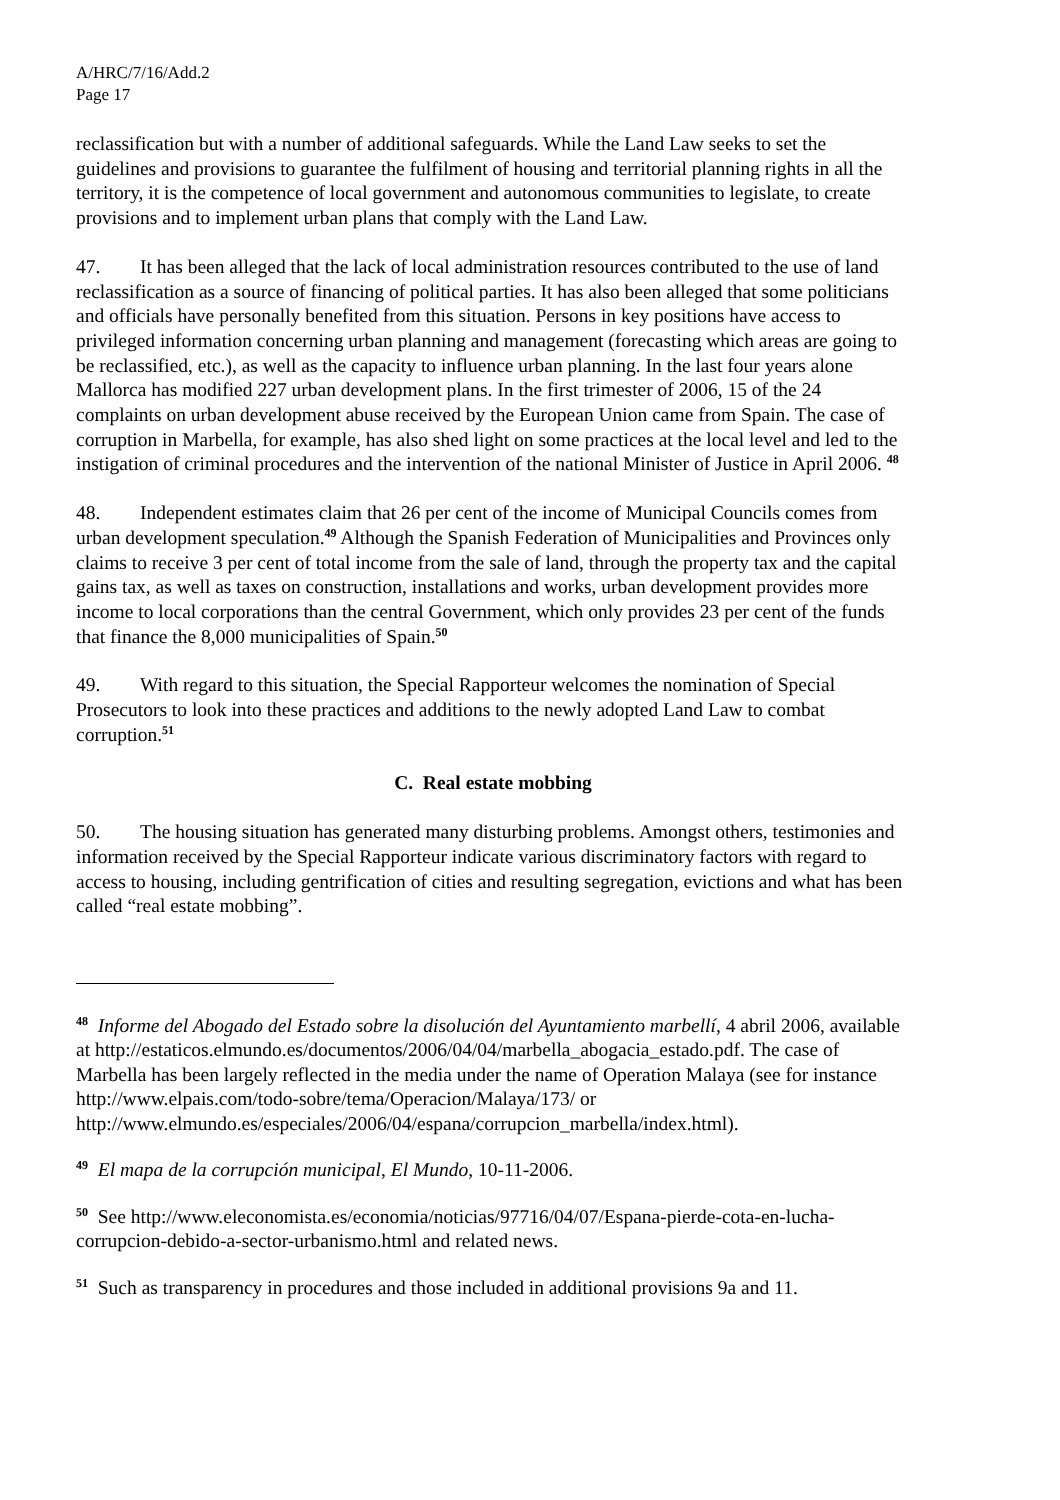A/HRC/7/16/Add.2
Page 17
reclassification but with a number of additional safeguards. While the Land Law seeks to set the guidelines and provisions to guarantee the fulfilment of housing and territorial planning rights in all the territory, it is the competence of local government and autonomous communities to legislate, to create provisions and to implement urban plans that comply with the Land Law.
47. It has been alleged that the lack of local administration resources contributed to the use of land reclassification as a source of financing of political parties. It has also been alleged that some politicians and officials have personally benefited from this situation. Persons in key positions have access to privileged information concerning urban planning and management (forecasting which areas are going to be reclassified, etc.), as well as the capacity to influence urban planning. In the last four years alone Mallorca has modified 227 urban development plans. In the first trimester of 2006, 15 of the 24 complaints on urban development abuse received by the European Union came from Spain. The case of corruption in Marbella, for example, has also shed light on some practices at the local level and led to the instigation of criminal procedures and the intervention of the national Minister of Justice in April 2006. <sup>48</sup>
48. Independent estimates claim that 26 per cent of the income of Municipal Councils comes from urban development speculation.<sup>49</sup> Although the Spanish Federation of Municipalities and Provinces only claims to receive 3 per cent of total income from the sale of land, through the property tax and the capital gains tax, as well as taxes on construction, installations and works, urban development provides more income to local corporations than the central Government, which only provides 23 per cent of the funds that finance the 8,000 municipalities of Spain.<sup>50</sup>
49. With regard to this situation, the Special Rapporteur welcomes the nomination of Special Prosecutors to look into these practices and additions to the newly adopted Land Law to combat corruption.<sup>51</sup>
C. Real estate mobbing
50. The housing situation has generated many disturbing problems. Amongst others, testimonies and information received by the Special Rapporteur indicate various discriminatory factors with regard to access to housing, including gentrification of cities and resulting segregation, evictions and what has been called “real estate mobbing”.
<sup>48</sup> Informe del Abogado del Estado sobre la disolución del Ayuntamiento marbellí, 4 abril 2006, available at http://estaticos.elmundo.es/documentos/2006/04/04/marbella_abogacia_estado.pdf. The case of Marbella has been largely reflected in the media under the name of Operation Malaya (see for instance http://www.elpais.com/todo-sobre/tema/Operacion/Malaya/173/ or http://www.elmundo.es/especiales/2006/04/espana/corrupcion_marbella/index.html).
<sup>49</sup> El mapa de la corrupción municipal, El Mundo, 10-11-2006.
<sup>50</sup> See http://www.eleconomista.es/economia/noticias/97716/04/07/Espana-pierde-cota-en-lucha-corrupcion-debido-a-sector-urbanismo.html and related news.
<sup>51</sup> Such as transparency in procedures and those included in additional provisions 9a and 11.